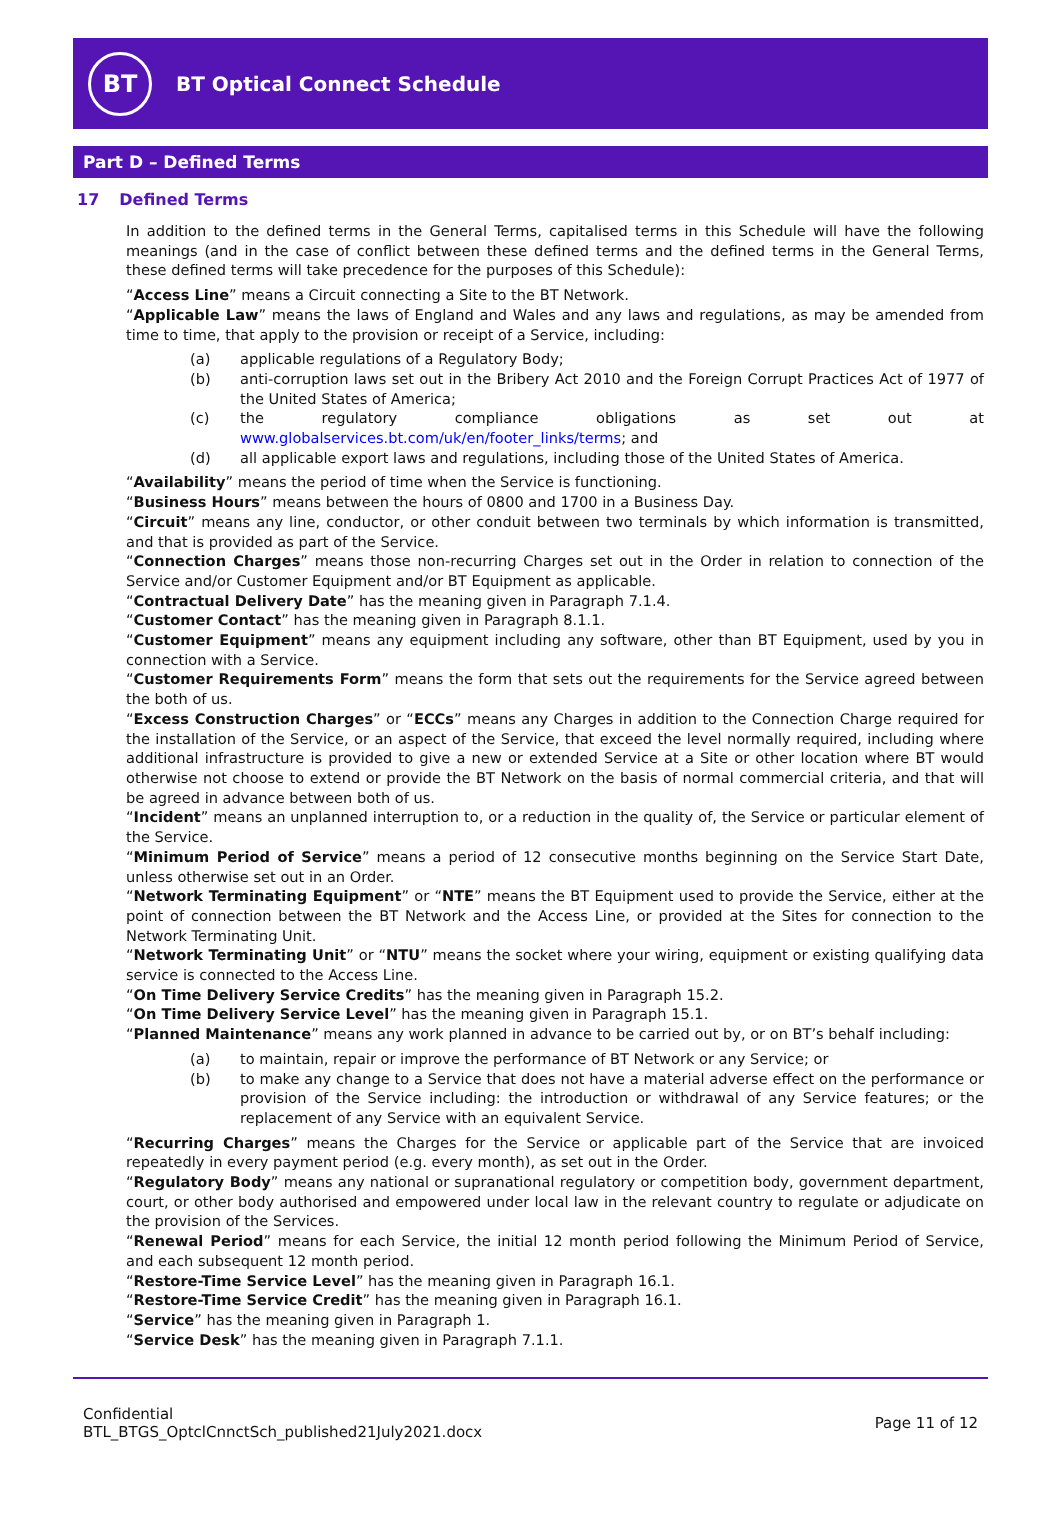BT
BT Optical Connect Schedule
Part D – Defined Terms
17 Defined Terms
In addition to the defined terms in the General Terms, capitalised terms in this Schedule will have the following meanings (and in the case of conflict between these defined terms and the defined terms in the General Terms, these defined terms will take precedence for the purposes of this Schedule):
“Access Line” means a Circuit connecting a Site to the BT Network.
“Applicable Law” means the laws of England and Wales and any laws and regulations, as may be amended from time to time, that apply to the provision or receipt of a Service, including:
(a) applicable regulations of a Regulatory Body;
(b) anti-corruption laws set out in the Bribery Act 2010 and the Foreign Corrupt Practices Act of 1977 of the United States of America;
(c) the regulatory compliance obligations as set out at www.globalservices.bt.com/uk/en/footer_links/terms; and
(d) all applicable export laws and regulations, including those of the United States of America.
“Availability” means the period of time when the Service is functioning.
“Business Hours” means between the hours of 0800 and 1700 in a Business Day.
“Circuit” means any line, conductor, or other conduit between two terminals by which information is transmitted, and that is provided as part of the Service.
“Connection Charges” means those non-recurring Charges set out in the Order in relation to connection of the Service and/or Customer Equipment and/or BT Equipment as applicable.
“Contractual Delivery Date” has the meaning given in Paragraph 7.1.4.
“Customer Contact” has the meaning given in Paragraph 8.1.1.
“Customer Equipment” means any equipment including any software, other than BT Equipment, used by you in connection with a Service.
“Customer Requirements Form” means the form that sets out the requirements for the Service agreed between the both of us.
“Excess Construction Charges” or “ECCs” means any Charges in addition to the Connection Charge required for the installation of the Service, or an aspect of the Service, that exceed the level normally required, including where additional infrastructure is provided to give a new or extended Service at a Site or other location where BT would otherwise not choose to extend or provide the BT Network on the basis of normal commercial criteria, and that will be agreed in advance between both of us.
“Incident” means an unplanned interruption to, or a reduction in the quality of, the Service or particular element of the Service.
“Minimum Period of Service” means a period of 12 consecutive months beginning on the Service Start Date, unless otherwise set out in an Order.
“Network Terminating Equipment” or “NTE” means the BT Equipment used to provide the Service, either at the point of connection between the BT Network and the Access Line, or provided at the Sites for connection to the Network Terminating Unit.
“Network Terminating Unit” or “NTU” means the socket where your wiring, equipment or existing qualifying data service is connected to the Access Line.
“On Time Delivery Service Credits” has the meaning given in Paragraph 15.2.
“On Time Delivery Service Level” has the meaning given in Paragraph 15.1.
“Planned Maintenance” means any work planned in advance to be carried out by, or on BT’s behalf including:
(a) to maintain, repair or improve the performance of BT Network or any Service; or
(b) to make any change to a Service that does not have a material adverse effect on the performance or provision of the Service including: the introduction or withdrawal of any Service features; or the replacement of any Service with an equivalent Service.
“Recurring Charges” means the Charges for the Service or applicable part of the Service that are invoiced repeatedly in every payment period (e.g. every month), as set out in the Order.
“Regulatory Body” means any national or supranational regulatory or competition body, government department, court, or other body authorised and empowered under local law in the relevant country to regulate or adjudicate on the provision of the Services.
“Renewal Period” means for each Service, the initial 12 month period following the Minimum Period of Service, and each subsequent 12 month period.
“Restore-Time Service Level” has the meaning given in Paragraph 16.1.
“Restore-Time Service Credit” has the meaning given in Paragraph 16.1.
“Service” has the meaning given in Paragraph 1.
“Service Desk” has the meaning given in Paragraph 7.1.1.
Confidential
BTL_BTGS_OptclCnnctSch_published21July2021.docx
Page 11 of 12